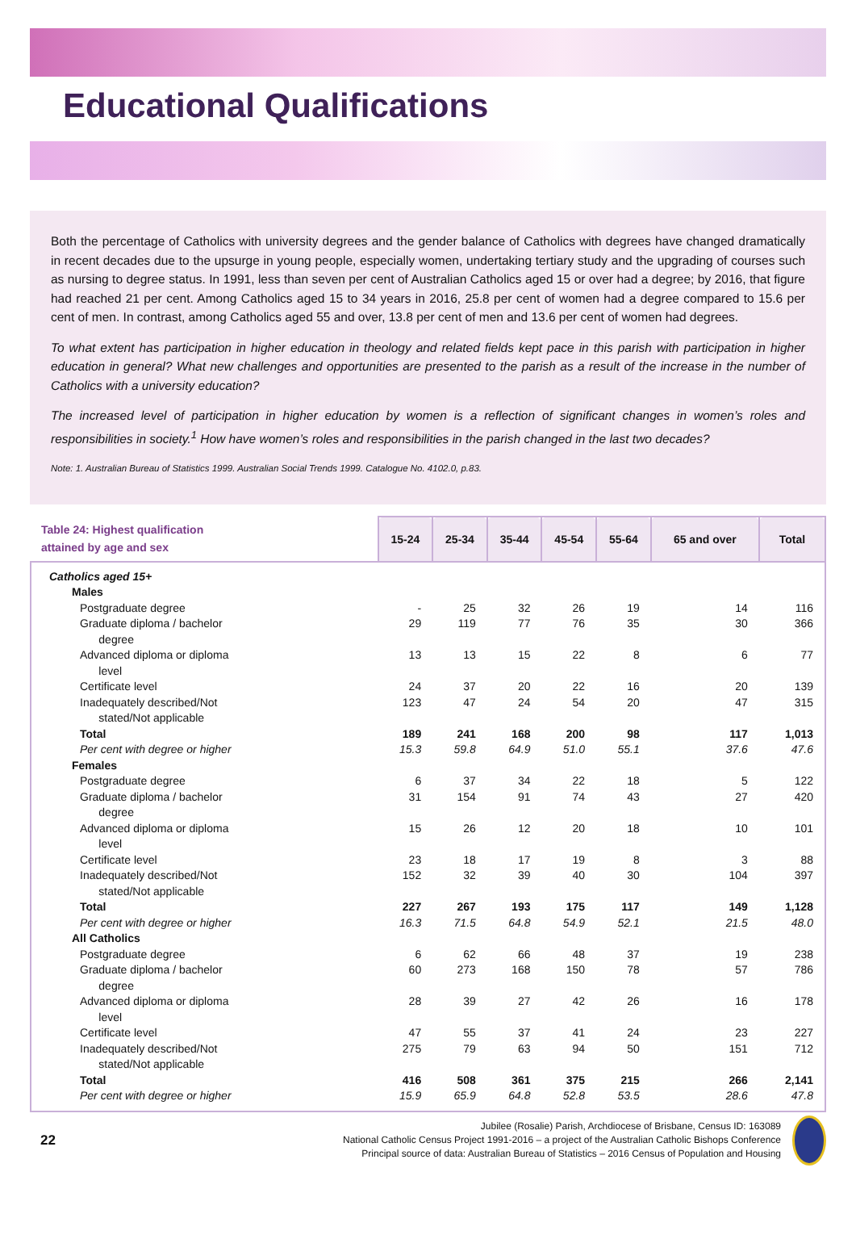Educational Qualifications
Both the percentage of Catholics with university degrees and the gender balance of Catholics with degrees have changed dramatically in recent decades due to the upsurge in young people, especially women, undertaking tertiary study and the upgrading of courses such as nursing to degree status. In 1991, less than seven per cent of Australian Catholics aged 15 or over had a degree; by 2016, that figure had reached 21 per cent. Among Catholics aged 15 to 34 years in 2016, 25.8 per cent of women had a degree compared to 15.6 per cent of men. In contrast, among Catholics aged 55 and over, 13.8 per cent of men and 13.6 per cent of women had degrees.
To what extent has participation in higher education in theology and related fields kept pace in this parish with participation in higher education in general? What new challenges and opportunities are presented to the parish as a result of the increase in the number of Catholics with a university education?
The increased level of participation in higher education by women is a reflection of significant changes in women’s roles and responsibilities in society.<sup>1</sup> How have women’s roles and responsibilities in the parish changed in the last two decades?
Note: 1. Australian Bureau of Statistics 1999. Australian Social Trends 1999. Catalogue No. 4102.0, p.83.
| Table 24: Highest qualification attained by age and sex | 15-24 | 25-34 | 35-44 | 45-54 | 55-64 | 65 and over | Total |
| --- | --- | --- | --- | --- | --- | --- | --- |
| Catholics aged 15+ | | | | | | | |
| Males | | | | | | | |
| Postgraduate degree | - | 25 | 32 | 26 | 19 | 14 | 116 |
| Graduate diploma / bachelor degree | 29 | 119 | 77 | 76 | 35 | 30 | 366 |
| Advanced diploma or diploma level | 13 | 13 | 15 | 22 | 8 | 6 | 77 |
| Certificate level | 24 | 37 | 20 | 22 | 16 | 20 | 139 |
| Inadequately described/Not stated/Not applicable | 123 | 47 | 24 | 54 | 20 | 47 | 315 |
| Total | 189 | 241 | 168 | 200 | 98 | 117 | 1,013 |
| Per cent with degree or higher | 15.3 | 59.8 | 64.9 | 51.0 | 55.1 | 37.6 | 47.6 |
| Females | | | | | | | |
| Postgraduate degree | 6 | 37 | 34 | 22 | 18 | 5 | 122 |
| Graduate diploma / bachelor degree | 31 | 154 | 91 | 74 | 43 | 27 | 420 |
| Advanced diploma or diploma level | 15 | 26 | 12 | 20 | 18 | 10 | 101 |
| Certificate level | 23 | 18 | 17 | 19 | 8 | 3 | 88 |
| Inadequately described/Not stated/Not applicable | 152 | 32 | 39 | 40 | 30 | 104 | 397 |
| Total | 227 | 267 | 193 | 175 | 117 | 149 | 1,128 |
| Per cent with degree or higher | 16.3 | 71.5 | 64.8 | 54.9 | 52.1 | 21.5 | 48.0 |
| All Catholics | | | | | | | |
| Postgraduate degree | 6 | 62 | 66 | 48 | 37 | 19 | 238 |
| Graduate diploma / bachelor degree | 60 | 273 | 168 | 150 | 78 | 57 | 786 |
| Advanced diploma or diploma level | 28 | 39 | 27 | 42 | 26 | 16 | 178 |
| Certificate level | 47 | 55 | 37 | 41 | 24 | 23 | 227 |
| Inadequately described/Not stated/Not applicable | 275 | 79 | 63 | 94 | 50 | 151 | 712 |
| Total | 416 | 508 | 361 | 375 | 215 | 266 | 2,141 |
| Per cent with degree or higher | 15.9 | 65.9 | 64.8 | 52.8 | 53.5 | 28.6 | 47.8 |
22
Jubilee (Rosalie) Parish, Archdiocese of Brisbane, Census ID: 163089
National Catholic Census Project 1991-2016 – a project of the Australian Catholic Bishops Conference
Principal source of data: Australian Bureau of Statistics – 2016 Census of Population and Housing